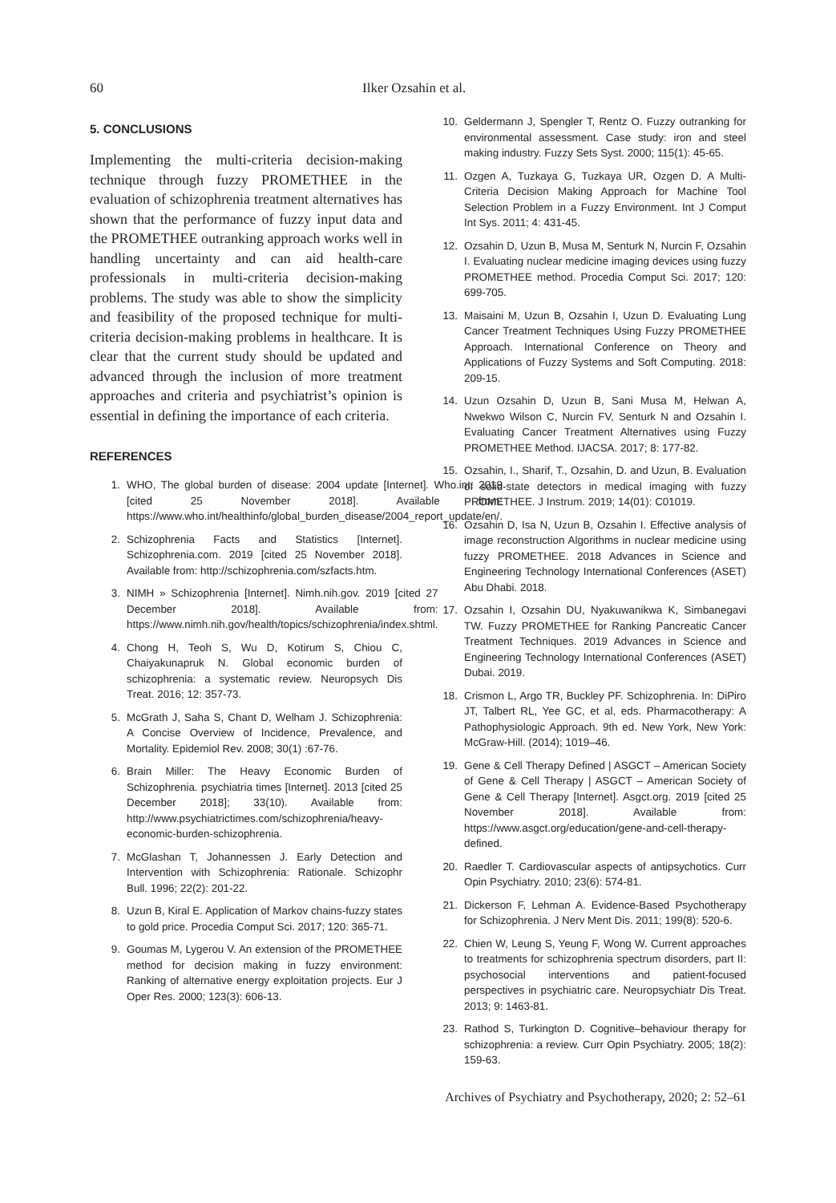60 Ilker Ozsahin et al.
5. CONCLUSIONS
Implementing the multi-criteria decision-making technique through fuzzy PROMETHEE in the evaluation of schizophrenia treatment alternatives has shown that the performance of fuzzy input data and the PROMETHEE outranking approach works well in handling uncertainty and can aid health-care professionals in multi-criteria decision-making problems. The study was able to show the simplicity and feasibility of the proposed technique for multi-criteria decision-making problems in healthcare. It is clear that the current study should be updated and advanced through the inclusion of more treatment approaches and criteria and psychiatrist’s opinion is essential in defining the importance of each criteria.
REFERENCES
1. WHO, The global burden of disease: 2004 update [Internet]. Who.int. 2019 [cited 25 November 2018]. Available from: https://www.who.int/healthinfo/global_burden_disease/2004_report_update/en/.
2. Schizophrenia Facts and Statistics [Internet]. Schizophrenia.com. 2019 [cited 25 November 2018]. Available from: http://schizophrenia.com/szfacts.htm.
3. NIMH » Schizophrenia [Internet]. Nimh.nih.gov. 2019 [cited 27 December 2018]. Available from: https://www.nimh.nih.gov/health/topics/schizophrenia/index.shtml.
4. Chong H, Teoh S, Wu D, Kotirum S, Chiou C, Chaiyakunapruk N. Global economic burden of schizophrenia: a systematic review. Neuropsych Dis Treat. 2016; 12: 357-73.
5. McGrath J, Saha S, Chant D, Welham J. Schizophrenia: A Concise Overview of Incidence, Prevalence, and Mortality. Epidemiol Rev. 2008; 30(1) :67-76.
6. Brain Miller: The Heavy Economic Burden of Schizophrenia. psychiatria times [Internet]. 2013 [cited 25 December 2018]; 33(10). Available from: http://www.psychiatrictimes.com/schizophrenia/heavy-economic-burden-schizophrenia.
7. McGlashan T, Johannessen J. Early Detection and Intervention with Schizophrenia: Rationale. Schizophr Bull. 1996; 22(2): 201-22.
8. Uzun B, Kiral E. Application of Markov chains-fuzzy states to gold price. Procedia Comput Sci. 2017; 120: 365-71.
9. Goumas M, Lygerou V. An extension of the PROMETHEE method for decision making in fuzzy environment: Ranking of alternative energy exploitation projects. Eur J Oper Res. 2000; 123(3): 606-13.
10. Geldermann J, Spengler T, Rentz O. Fuzzy outranking for environmental assessment. Case study: iron and steel making industry. Fuzzy Sets Syst. 2000; 115(1): 45-65.
11. Ozgen A, Tuzkaya G, Tuzkaya UR, Ozgen D. A Multi-Criteria Decision Making Approach for Machine Tool Selection Problem in a Fuzzy Environment. Int J Comput Int Sys. 2011; 4: 431-45.
12. Ozsahin D, Uzun B, Musa M, Senturk N, Nurcin F, Ozsahin I. Evaluating nuclear medicine imaging devices using fuzzy PROMETHEE method. Procedia Comput Sci. 2017; 120: 699-705.
13. Maisaini M, Uzun B, Ozsahin I, Uzun D. Evaluating Lung Cancer Treatment Techniques Using Fuzzy PROMETHEE Approach. International Conference on Theory and Applications of Fuzzy Systems and Soft Computing. 2018: 209-15.
14. Uzun Ozsahin D, Uzun B, Sani Musa M, Helwan A, Nwekwo Wilson C, Nurcin FV, Senturk N and Ozsahin I. Evaluating Cancer Treatment Alternatives using Fuzzy PROMETHEE Method. IJACSA. 2017; 8: 177-82.
15. Ozsahin, I., Sharif, T., Ozsahin, D. and Uzun, B. Evaluation of solid-state detectors in medical imaging with fuzzy PROMETHEE. J Instrum. 2019; 14(01): C01019.
16. Ozsahin D, Isa N, Uzun B, Ozsahin I. Effective analysis of image reconstruction Algorithms in nuclear medicine using fuzzy PROMETHEE. 2018 Advances in Science and Engineering Technology International Conferences (ASET) Abu Dhabi. 2018.
17. Ozsahin I, Ozsahin DU, Nyakuwanikwa K, Simbanegavi TW. Fuzzy PROMETHEE for Ranking Pancreatic Cancer Treatment Techniques. 2019 Advances in Science and Engineering Technology International Conferences (ASET) Dubai. 2019.
18. Crismon L, Argo TR, Buckley PF. Schizophrenia. In: DiPiro JT, Talbert RL, Yee GC, et al, eds. Pharmacotherapy: A Pathophysiologic Approach. 9th ed. New York, New York: McGraw-Hill. (2014); 1019–46.
19. Gene & Cell Therapy Defined | ASGCT – American Society of Gene & Cell Therapy | ASGCT – American Society of Gene & Cell Therapy [Internet]. Asgct.org. 2019 [cited 25 November 2018]. Available from: https://www.asgct.org/education/gene-and-cell-therapy-defined.
20. Raedler T. Cardiovascular aspects of antipsychotics. Curr Opin Psychiatry. 2010; 23(6): 574-81.
21. Dickerson F, Lehman A. Evidence-Based Psychotherapy for Schizophrenia. J Nerv Ment Dis. 2011; 199(8): 520-6.
22. Chien W, Leung S, Yeung F, Wong W. Current approaches to treatments for schizophrenia spectrum disorders, part II: psychosocial interventions and patient-focused perspectives in psychiatric care. Neuropsychiatr Dis Treat. 2013; 9: 1463-81.
23. Rathod S, Turkington D. Cognitive–behaviour therapy for schizophrenia: a review. Curr Opin Psychiatry. 2005; 18(2): 159-63.
Archives of Psychiatry and Psychotherapy, 2020; 2: 52–61